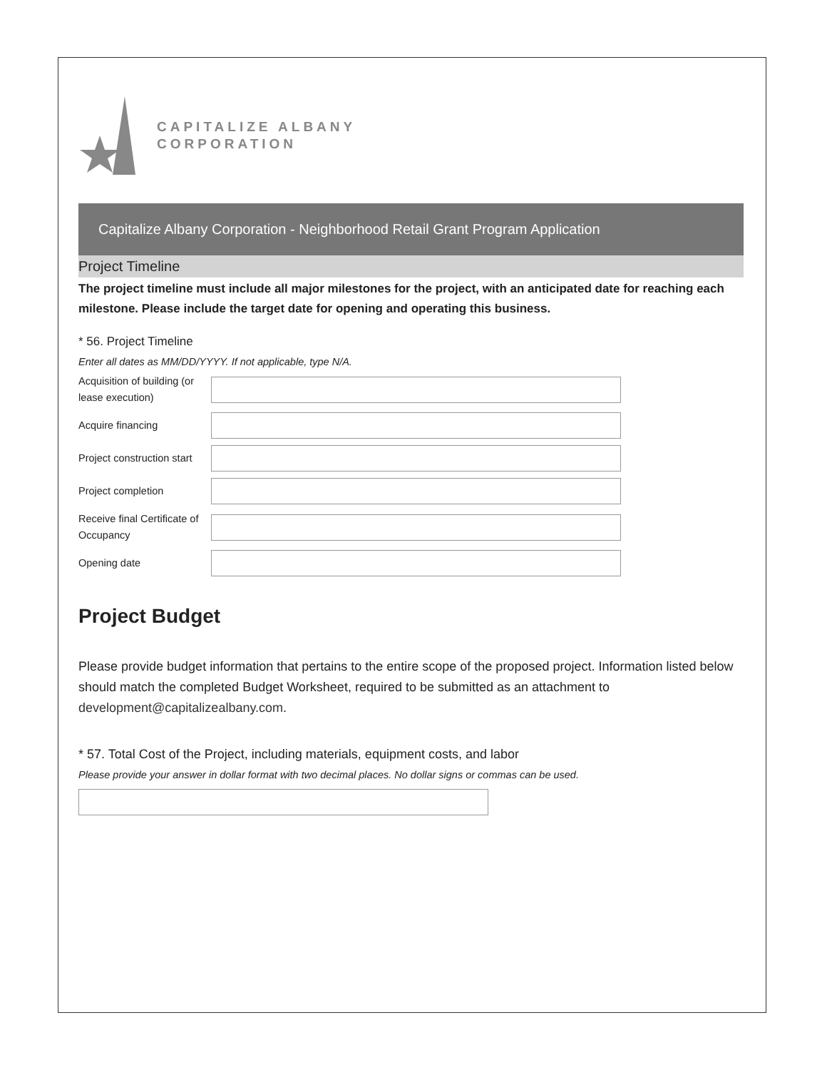CAPITALIZE ALBANY
CORPORATION
Capitalize Albany Corporation - Neighborhood Retail Grant Program Application
Project Timeline
The project timeline must include all major milestones for the project, with an anticipated date for reaching each milestone. Please include the target date for opening and operating this business.
* 56. Project Timeline
Enter all dates as MM/DD/YYYY. If not applicable, type N/A.
Acquisition of building (or lease execution)
Acquire financing
Project construction start
Project completion
Receive final Certificate of Occupancy
Opening date
Project Budget
Please provide budget information that pertains to the entire scope of the proposed project. Information listed below should match the completed Budget Worksheet, required to be submitted as an attachment to development@capitalizealbany.com.
* 57. Total Cost of the Project, including materials, equipment costs, and labor
Please provide your answer in dollar format with two decimal places. No dollar signs or commas can be used.